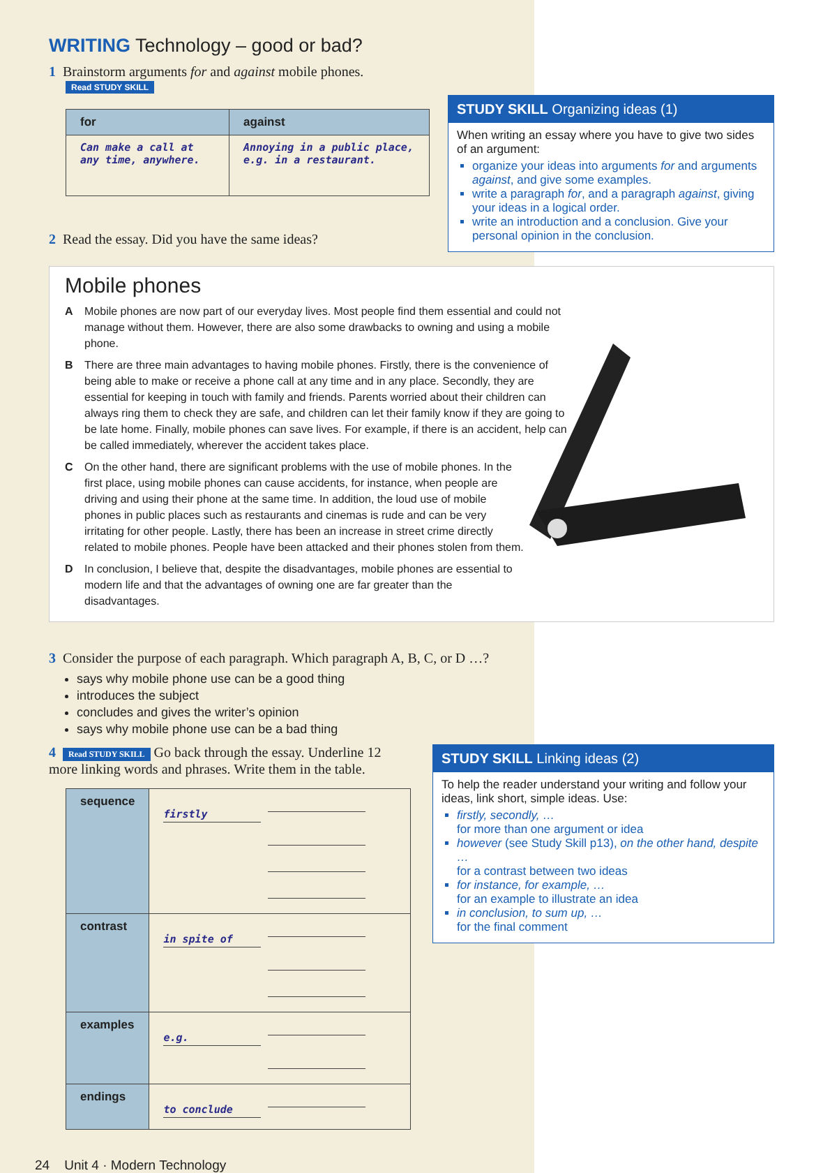WRITING Technology – good or bad?
1 Brainstorm arguments for and against mobile phones.
Read STUDY SKILL
| for | against |
| --- | --- |
| Can make a call at any time, anywhere. | Annoying in a public place, e.g. in a restaurant. |
2 Read the essay. Did you have the same ideas?
STUDY SKILL Organizing ideas (1)
When writing an essay where you have to give two sides of an argument:
organize your ideas into arguments for and arguments against, and give some examples.
write a paragraph for, and a paragraph against, giving your ideas in a logical order.
write an introduction and a conclusion. Give your personal opinion in the conclusion.
Mobile phones
A Mobile phones are now part of our everyday lives. Most people find them essential and could not manage without them. However, there are also some drawbacks to owning and using a mobile phone.
B There are three main advantages to having mobile phones. Firstly, there is the convenience of being able to make or receive a phone call at any time and in any place. Secondly, they are essential for keeping in touch with family and friends. Parents worried about their children can always ring them to check they are safe, and children can let their family know if they are going to be late home. Finally, mobile phones can save lives. For example, if there is an accident, help can be called immediately, wherever the accident takes place.
C On the other hand, there are significant problems with the use of mobile phones. In the first place, using mobile phones can cause accidents, for instance, when people are driving and using their phone at the same time. In addition, the loud use of mobile phones in public places such as restaurants and cinemas is rude and can be very irritating for other people. Lastly, there has been an increase in street crime directly related to mobile phones. People have been attacked and their phones stolen from them.
D In conclusion, I believe that, despite the disadvantages, mobile phones are essential to modern life and that the advantages of owning one are far greater than the disadvantages.
3 Consider the purpose of each paragraph. Which paragraph A, B, C, or D …?
says why mobile phone use can be a good thing
introduces the subject
concludes and gives the writer’s opinion
says why mobile phone use can be a bad thing
4 Read STUDY SKILL Go back through the essay. Underline 12 more linking words and phrases. Write them in the table.
| sequence | firstly |
| contrast | in spite of |
| examples | e.g. |
| endings | to conclude |
STUDY SKILL Linking ideas (2)
To help the reader understand your writing and follow your ideas, link short, simple ideas. Use:
firstly, secondly, …
for more than one argument or idea
however (see Study Skill p13), on the other hand, despite …
for a contrast between two ideas
for instance, for example, …
for an example to illustrate an idea
in conclusion, to sum up, …
for the final comment
24 Unit 4 · Modern Technology